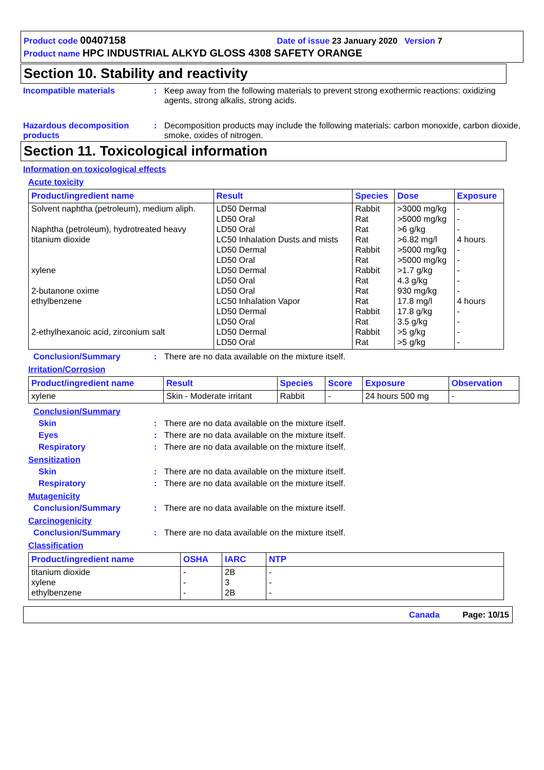Product code 00407158 Date of issue 23 January 2020 Version 7
Product name HPC INDUSTRIAL ALKYD GLOSS 4308 SAFETY ORANGE
Section 10. Stability and reactivity
Incompatible materials : Keep away from the following materials to prevent strong exothermic reactions: oxidizing agents, strong alkalis, strong acids.
Hazardous decomposition products
: Decomposition products may include the following materials: carbon monoxide, carbon dioxide, smoke, oxides of nitrogen.
Section 11. Toxicological information
Information on toxicological effects
Acute toxicity
| Product/ingredient name | Result | Species | Dose | Exposure |
| --- | --- | --- | --- | --- |
| Solvent naphtha (petroleum), medium aliph. | LD50 Dermal | Rabbit | >3000 mg/kg | - |
| | LD50 Oral | Rat | >5000 mg/kg | - |
| Naphtha (petroleum), hydrotreated heavy | LD50 Oral | Rat | >6 g/kg | - |
| titanium dioxide | LC50 Inhalation Dusts and mists | Rat | >6.82 mg/l | 4 hours |
| | LD50 Dermal | Rabbit | >5000 mg/kg | - |
| | LD50 Oral | Rat | >5000 mg/kg | - |
| xylene | LD50 Dermal | Rabbit | >1.7 g/kg | - |
| | LD50 Oral | Rat | 4.3 g/kg | - |
| 2-butanone oxime | LD50 Oral | Rat | 930 mg/kg | - |
| ethylbenzene | LC50 Inhalation Vapor | Rat | 17.8 mg/l | 4 hours |
| | LD50 Dermal | Rabbit | 17.8 g/kg | - |
| | LD50 Oral | Rat | 3.5 g/kg | - |
| 2-ethylhexanoic acid, zirconium salt | LD50 Dermal | Rabbit | >5 g/kg | - |
| | LD50 Oral | Rat | >5 g/kg | - |
Conclusion/Summary : There are no data available on the mixture itself.
Irritation/Corrosion
| Product/ingredient name | Result | Species | Score | Exposure | Observation |
| --- | --- | --- | --- | --- | --- |
| xylene | Skin - Moderate irritant | Rabbit | - | 24 hours 500 mg | - |
Conclusion/Summary
Skin : There are no data available on the mixture itself.
Eyes : There are no data available on the mixture itself.
Respiratory : There are no data available on the mixture itself.
Sensitization
Skin : There are no data available on the mixture itself.
Respiratory : There are no data available on the mixture itself.
Mutagenicity
Conclusion/Summary : There are no data available on the mixture itself.
Carcinogenicity
Conclusion/Summary : There are no data available on the mixture itself.
Classification
| Product/ingredient name | OSHA | IARC | NTP |
| --- | --- | --- | --- |
| titanium dioxide | - | 2B | - |
| xylene | - | 3 | - |
| ethylbenzene | - | 2B | - |
Canada Page: 10/15